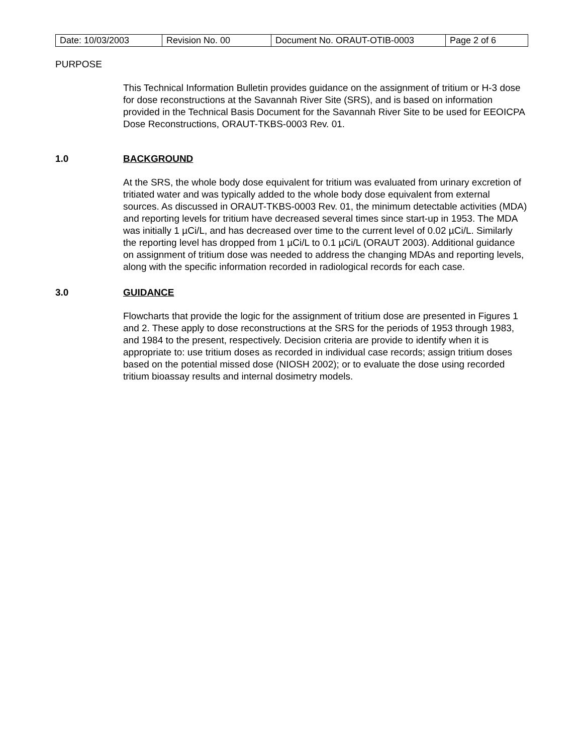| Date: 10/03/2003 | Revision No. 00 | Document No. ORAUT-OTIB-0003 | Page 2 of 6 |
PURPOSE
This Technical Information Bulletin provides guidance on the assignment of tritium or H-3 dose for dose reconstructions at the Savannah River Site (SRS), and is based on information provided in the Technical Basis Document for the Savannah River Site to be used for EEOICPA Dose Reconstructions, ORAUT-TKBS-0003 Rev. 01.
1.0 BACKGROUND
At the SRS, the whole body dose equivalent for tritium was evaluated from urinary excretion of tritiated water and was typically added to the whole body dose equivalent from external sources. As discussed in ORAUT-TKBS-0003 Rev. 01, the minimum detectable activities (MDA) and reporting levels for tritium have decreased several times since start-up in 1953. The MDA was initially 1 µCi/L, and has decreased over time to the current level of 0.02 µCi/L. Similarly the reporting level has dropped from 1 µCi/L to 0.1 µCi/L (ORAUT 2003). Additional guidance on assignment of tritium dose was needed to address the changing MDAs and reporting levels, along with the specific information recorded in radiological records for each case.
3.0 GUIDANCE
Flowcharts that provide the logic for the assignment of tritium dose are presented in Figures 1 and 2. These apply to dose reconstructions at the SRS for the periods of 1953 through 1983, and 1984 to the present, respectively. Decision criteria are provide to identify when it is appropriate to: use tritium doses as recorded in individual case records; assign tritium doses based on the potential missed dose (NIOSH 2002); or to evaluate the dose using recorded tritium bioassay results and internal dosimetry models.